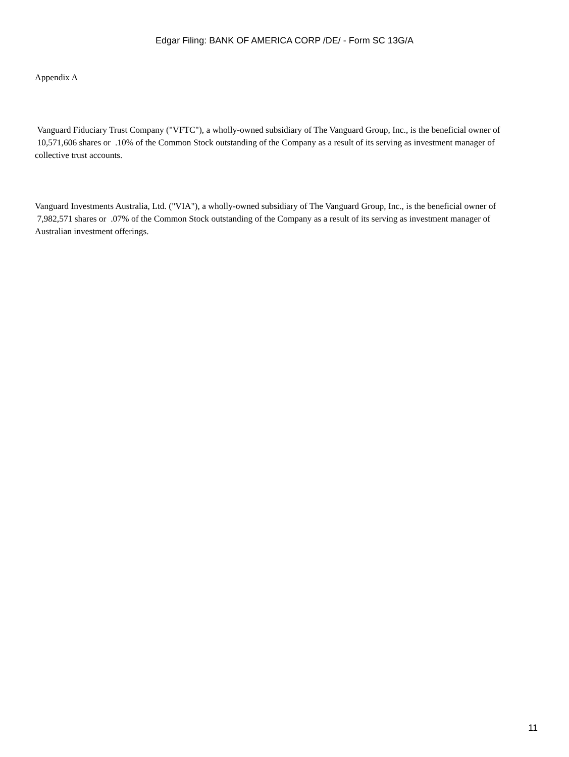Edgar Filing: BANK OF AMERICA CORP /DE/ - Form SC 13G/A
Appendix A
Vanguard Fiduciary Trust Company ("VFTC"), a wholly-owned subsidiary of The Vanguard Group, Inc., is the beneficial owner of 10,571,606 shares or .10% of the Common Stock outstanding of the Company as a result of its serving as investment manager of collective trust accounts.
Vanguard Investments Australia, Ltd. ("VIA"), a wholly-owned subsidiary of The Vanguard Group, Inc., is the beneficial owner of 7,982,571 shares or .07% of the Common Stock outstanding of the Company as a result of its serving as investment manager of Australian investment offerings.
11